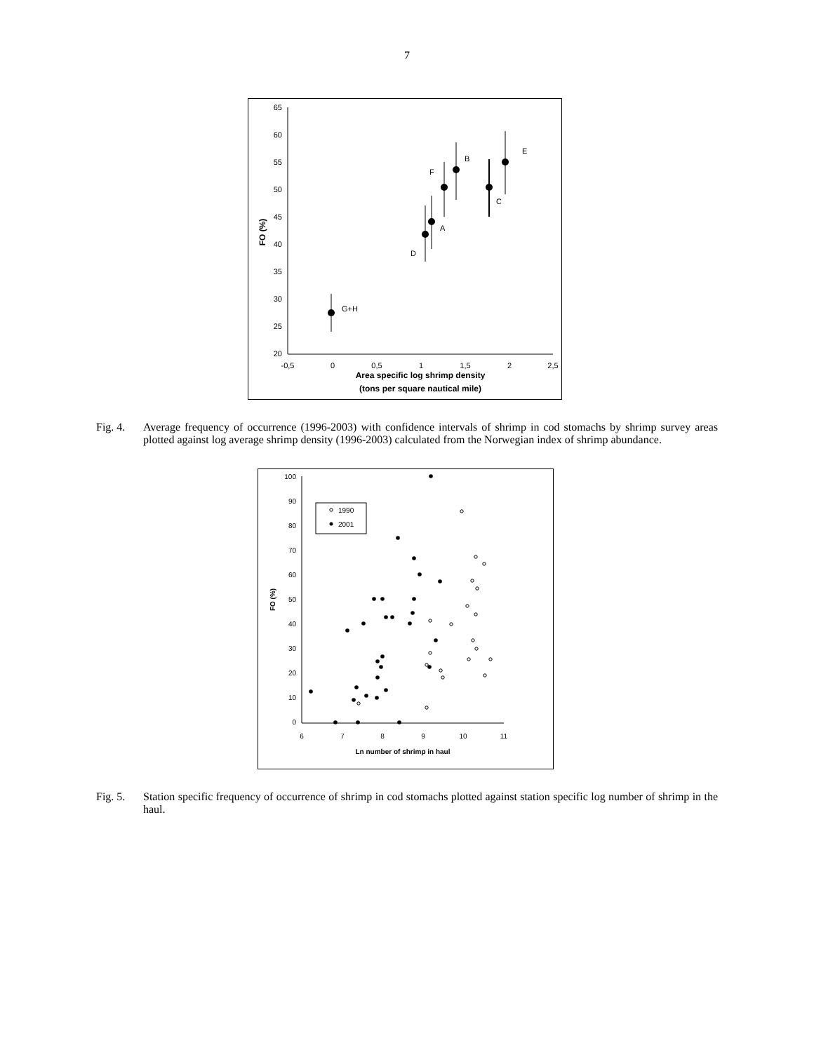7
65
60
55
50
45
40
35
30
25
20
-0,5
0
0,5
1
1,5
2
2,5
Area specific log shrimp density
(tons per square nautical mile)
FO (%)
G+H
D
A
F
B
C
E
Fig. 4.
Average frequency of occurrence (1996-2003) with confidence intervals of shrimp in cod stomachs by shrimp survey areas plotted against log average shrimp density (1996-2003) calculated from the Norwegian index of shrimp abundance.
100
90
80
70
60
50
40
30
20
10
0
6
7
8
9
10
11
Ln number of shrimp in haul
FO (%)
1990
2001
Fig. 5.
Station specific frequency of occurrence of shrimp in cod stomachs plotted against station specific log number of shrimp in the haul.